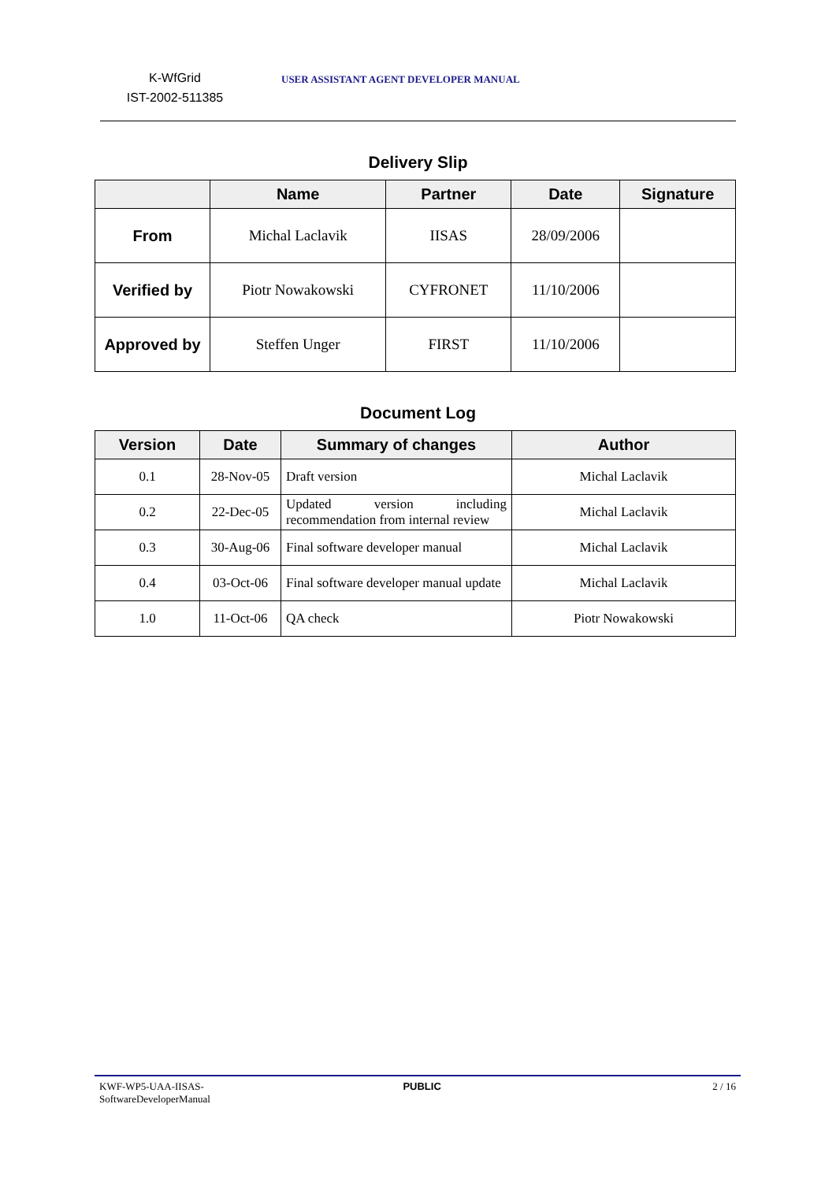K-WfGrid
IST-2002-511385
USER ASSISTANT AGENT DEVELOPER MANUAL
Delivery Slip
| | Name | Partner | Date | Signature |
| --- | --- | --- | --- | --- |
| From | Michal Laclavik | IISAS | 28/09/2006 | |
| Verified by | Piotr Nowakowski | CYFRONET | 11/10/2006 | |
| Approved by | Steffen Unger | FIRST | 11/10/2006 | |
Document Log
| Version | Date | Summary of changes | Author |
| --- | --- | --- | --- |
| 0.1 | 28-Nov-05 | Draft version | Michal Laclavik |
| 0.2 | 22-Dec-05 | Updated version including recommendation from internal review | Michal Laclavik |
| 0.3 | 30-Aug-06 | Final software developer manual | Michal Laclavik |
| 0.4 | 03-Oct-06 | Final software developer manual update | Michal Laclavik |
| 1.0 | 11-Oct-06 | QA check | Piotr Nowakowski |
KWF-WP5-UAA-IISAS-
SoftwareDeveloperManual
PUBLIC 2 / 16